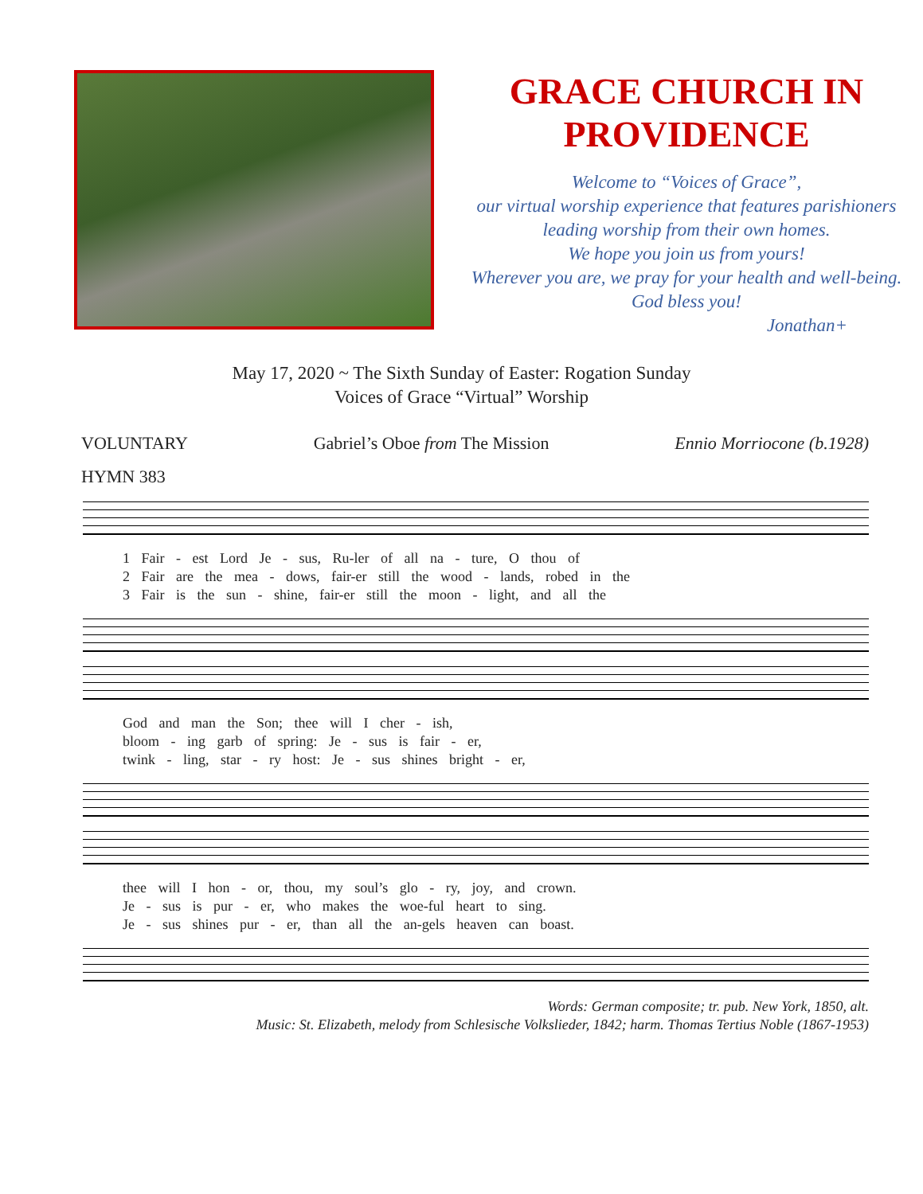GRACE CHURCH IN PROVIDENCE
Welcome to “Voices of Grace”,
our virtual worship experience that features parishioners
leading worship from their own homes.
We hope you join us from yours!
Wherever you are, we pray for your health and well-being.
God bless you!
Jonathan+
May 17, 2020 ~ The Sixth Sunday of Easter: Rogation Sunday
Voices of Grace “Virtual” Worship
VOLUNTARY Gabriel’s Oboe from The Mission Ennio Morriocone (b.1928)
HYMN 383
1 Fair - est Lord Je - sus, Ru-ler of all na - ture, O thou of
2 Fair are the mea - dows, fair-er still the wood - lands, robed in the
3 Fair is the sun - shine, fair-er still the moon - light, and all the
God and man the Son; thee will I cher - ish,
bloom - ing garb of spring: Je - sus is fair - er,
twink - ling, star - ry host: Je - sus shines bright - er,
thee will I hon - or, thou, my soul’s glo - ry, joy, and crown.
Je - sus is pur - er, who makes the woe-ful heart to sing.
Je - sus shines pur - er, than all the an-gels heaven can boast.
Words: German composite; tr. pub. New York, 1850, alt.
Music: St. Elizabeth, melody from Schlesische Volkslieder, 1842; harm. Thomas Tertius Noble (1867-1953)